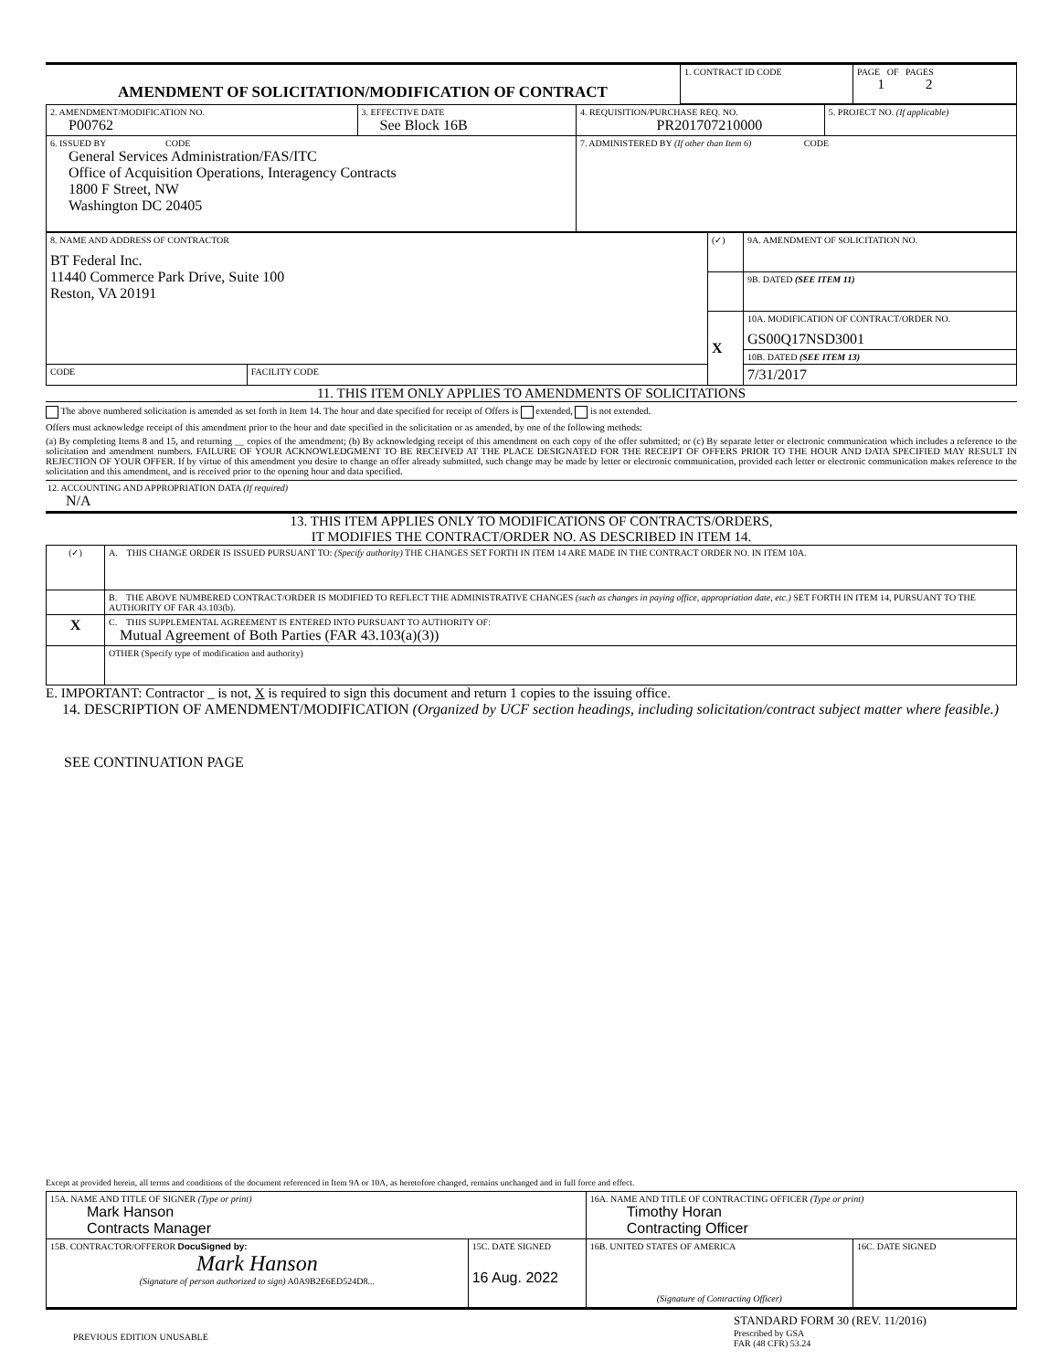| AMENDMENT OF SOLICITATION/MODIFICATION OF CONTRACT | 1. CONTRACT ID CODE | PAGE OF PAGES 1 2 |
| 2. AMENDMENT/MODIFICATION NO. P00762 | 3. EFFECTIVE DATE See Block 16B | 4. REQUISITION/PURCHASE REQ. NO. PR201707210000 | 5. PROJECT NO. (If applicable) |
| 6. ISSUED BY CODE General Services Administration/FAS/ITC Office of Acquisition Operations, Interagency Contracts 1800 F Street, NW Washington DC 20405 | | 7. ADMINISTERED BY (If other than Item 6) CODE | |
| 8. NAME AND ADDRESS OF CONTRACTOR BT Federal Inc. 11440 Commerce Park Drive, Suite 100 Reston, VA 20191 | | (✓) | 9A. AMENDMENT OF SOLICITATION NO. |
| | | | 9B. DATED (SEE ITEM 11) |
| | | X | 10A. MODIFICATION OF CONTRACT/ORDER NO. GS00Q17NSD3001 |
| | | | 10B. DATED (SEE ITEM 13) |
| CODE | FACILITY CODE | | 7/31/2017 |
11. THIS ITEM ONLY APPLIES TO AMENDMENTS OF SOLICITATIONS
The above numbered solicitation is amended as set forth in Item 14. The hour and date specified for receipt of Offers is extended, is not extended.
Offers must acknowledge receipt of this amendment prior to the hour and date specified in the solicitation or as amended, by one of the following methods:
(a) By completing Items 8 and 15, and returning __ copies of the amendment; (b) By acknowledging receipt of this amendment on each copy of the offer submitted; or (c) By separate letter or electronic communication which includes a reference to the solicitation and amendment numbers. FAILURE OF YOUR ACKNOWLEDGMENT TO BE RECEIVED AT THE PLACE DESIGNATED FOR THE RECEIPT OF OFFERS PRIOR TO THE HOUR AND DATA SPECIFIED MAY RESULT IN REJECTION OF YOUR OFFER. If by virtue of this amendment you desire to change an offer already submitted, such change may be made by letter or electronic communication, provided each letter or electronic communication makes reference to the solicitation and this amendment, and is received prior to the opening hour and data specified.
12. ACCOUNTING AND APPROPRIATION DATA (If required)
N/A
13. THIS ITEM APPLIES ONLY TO MODIFICATIONS OF CONTRACTS/ORDERS,
IT MODIFIES THE CONTRACT/ORDER NO. AS DESCRIBED IN ITEM 14.
| (✓) | A. THIS CHANGE ORDER IS ISSUED PURSUANT TO: (Specify authority) THE CHANGES SET FORTH IN ITEM 14 ARE MADE IN THE CONTRACT ORDER NO. IN ITEM 10A. |
| | B. THE ABOVE NUMBERED CONTRACT/ORDER IS MODIFIED TO REFLECT THE ADMINISTRATIVE CHANGES (such as changes in paying office, appropriation date, etc.) SET FORTH IN ITEM 14, PURSUANT TO THE AUTHORITY OF FAR 43.103(b). |
| X | C. THIS SUPPLEMENTAL AGREEMENT IS ENTERED INTO PURSUANT TO AUTHORITY OF: Mutual Agreement of Both Parties (FAR 43.103(a)(3)) |
| | OTHER (Specify type of modification and authority) |
E. IMPORTANT: Contractor _ is not, X is required to sign this document and return 1 copies to the issuing office.
14. DESCRIPTION OF AMENDMENT/MODIFICATION (Organized by UCF section headings, including solicitation/contract subject matter where feasible.)
SEE CONTINUATION PAGE
Except at provided herein, all terms and conditions of the document referenced in Item 9A or 10A, as heretofore changed, remains unchanged and in full force and effect.
| 15A. NAME AND TITLE OF SIGNER (Type or print) Mark Hanson Contracts Manager | | 16A. NAME AND TITLE OF CONTRACTING OFFICER (Type or print) Timothy Horan Contracting Officer | |
| 15B. CONTRACTOR/OFFEROR DocuSigned by: Mark Hanson (Signature of person authorized to sign) A0A9B2E6ED524D8... | 15C. DATE SIGNED 16 Aug. 2022 | 16B. UNITED STATES OF AMERICA (Signature of Contracting Officer) | 16C. DATE SIGNED |
PREVIOUS EDITION UNUSABLE
STANDARD FORM 30 (REV. 11/2016)
Prescribed by GSA
FAR (48 CFR) 53.24